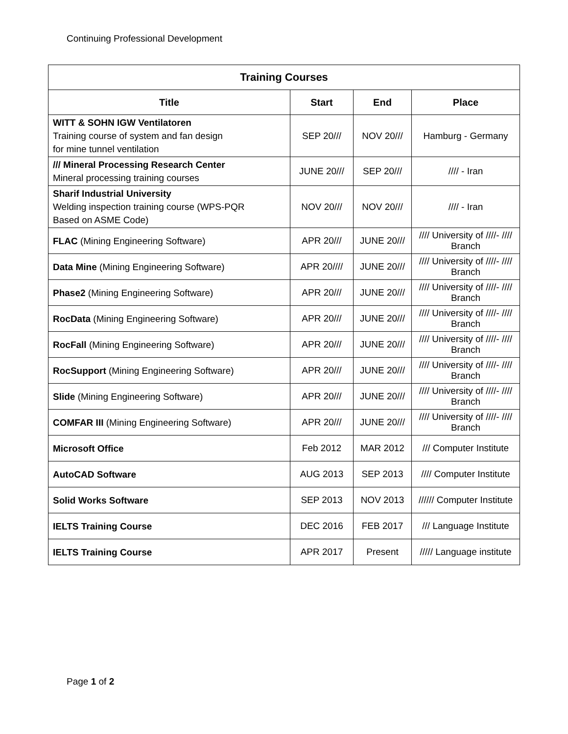Continuing Professional Development
| Training Courses | | | |
| --- | --- | --- | --- |
| Title | Start | End | Place |
| WITT & SOHN IGW Ventilatoren Training course of system and fan design for mine tunnel ventilation | SEP 20/// | NOV 20/// | Hamburg - Germany |
| /// Mineral Processing Research Center Mineral processing training courses | JUNE 20/// | SEP 20/// | //// - Iran |
| Sharif Industrial University Welding inspection training course (WPS-PQR Based on ASME Code) | NOV 20/// | NOV 20/// | //// - Iran |
| FLAC (Mining Engineering Software) | APR 20/// | JUNE 20/// | //// University of ////- //// Branch |
| Data Mine (Mining Engineering Software) | APR 20//// | JUNE 20/// | //// University of ////- //// Branch |
| Phase2 (Mining Engineering Software) | APR 20/// | JUNE 20/// | //// University of ////- //// Branch |
| RocData (Mining Engineering Software) | APR 20/// | JUNE 20/// | //// University of ////- //// Branch |
| RocFall (Mining Engineering Software) | APR 20/// | JUNE 20/// | //// University of ////- //// Branch |
| RocSupport (Mining Engineering Software) | APR 20/// | JUNE 20/// | //// University of ////- //// Branch |
| Slide (Mining Engineering Software) | APR 20/// | JUNE 20/// | //// University of ////- //// Branch |
| COMFAR III (Mining Engineering Software) | APR 20/// | JUNE 20/// | //// University of ////- //// Branch |
| Microsoft Office | Feb 2012 | MAR 2012 | /// Computer Institute |
| AutoCAD Software | AUG 2013 | SEP 2013 | //// Computer Institute |
| Solid Works Software | SEP 2013 | NOV 2013 | ////// Computer Institute |
| IELTS Training Course | DEC 2016 | FEB 2017 | /// Language Institute |
| IELTS Training Course | APR 2017 | Present | ///// Language institute |
Page 1 of 2